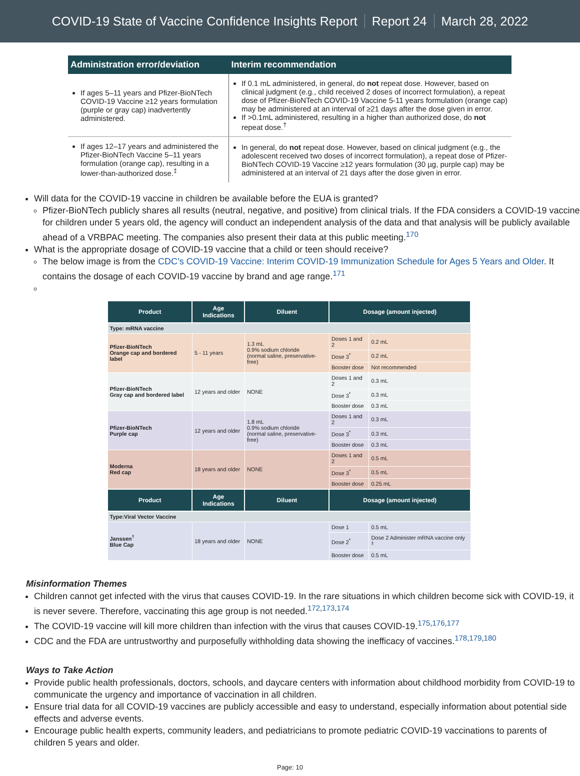COVID-19 State of Vaccine Confidence Insights Report Report 24 March 28, 2022
| Administration error/deviation | Interim recommendation |
| --- | --- |
| If ages 5–11 years and Pfizer-BioNTech COVID-19 Vaccine ≥12 years formulation (purple or gray cap) inadvertently administered. | If 0.1 mL administered, in general, do not repeat dose. However, based on clinical judgment (e.g., child received 2 doses of incorrect formulation), a repeat dose of Pfizer-BioNTech COVID-19 Vaccine 5-11 years formulation (orange cap) may be administered at an interval of ≥21 days after the dose given in error. If >0.1mL administered, resulting in a higher than authorized dose, do not repeat dose.<sup>†</sup> |
| If ages 12–17 years and administered the Pfizer-BioNTech Vaccine 5–11 years formulation (orange cap), resulting in a lower-than-authorized dose.<sup>‡</sup> | In general, do not repeat dose. However, based on clinical judgment (e.g., the adolescent received two doses of incorrect formulation), a repeat dose of Pfizer-BioNTech COVID-19 Vaccine ≥12 years formulation (30 µg, purple cap) may be administered at an interval of 21 days after the dose given in error. |
Will data for the COVID-19 vaccine in children be available before the EUA is granted?
Pfizer-BioNTech publicly shares all results (neutral, negative, and positive) from clinical trials. If the FDA considers a COVID-19 vaccine for children under 5 years old, the agency will conduct an independent analysis of the data and that analysis will be publicly available ahead of a VRBPAC meeting. The companies also present their data at this public meeting.<sup>170</sup>
What is the appropriate dosage of COVID-19 vaccine that a child or teen should receive?
The below image is from the CDC’s COVID-19 Vaccine: Interim COVID-19 Immunization Schedule for Ages 5 Years and Older. It contains the dosage of each COVID-19 vaccine by brand and age range.<sup>171</sup>
| Product | Age Indications | Diluent | Dosage (amount injected) | |
| --- | --- | --- | --- | --- |
| Type: mRNA vaccine | | | | |
| Pfizer-BioNTech Orange cap and bordered label | 5 - 11 years | 1.3 mL 0.9% sodium chloride (normal saline, preservative-free) | Doses 1 and 2 | 0.2 mL |
| | | | Dose 3<sup>*</sup> | 0.2 mL |
| | | | Booster dose | Not recommended |
| Pfizer-BioNTech Gray cap and bordered label | 12 years and older | NONE | Doses 1 and 2 | 0.3 mL |
| | | | Dose 3<sup>*</sup> | 0.3 mL |
| | | | Booster dose | 0.3 mL |
| Pfizer-BioNTech Purple cap | 12 years and older | 1.8 mL 0.9% sodium chloride (normal saline, preservative-free) | Doses 1 and 2 | 0.3 mL |
| | | | Dose 3<sup>*</sup> | 0.3 mL |
| | | | Booster dose | 0.3 mL |
| Moderna Red cap | 18 years and older | NONE | Doses 1 and 2 | 0.5 mL |
| | | | Dose 3<sup>*</sup> | 0.5 mL |
| | | | Booster dose | 0.25 mL |
| Product | Age Indications | Diluent | Dosage (amount injected) | |
| Type:Viral Vector Vaccine | | | | |
| Janssen<sup>†</sup> Blue Cap | 18 years and older | NONE | Dose 1 | 0.5 mL |
| | | | Dose 2<sup>*</sup> | Dose 2 Administer mRNA vaccine only <sup>‡</sup> |
| | | | Booster dose | 0.5 mL |
Misinformation Themes
Children cannot get infected with the virus that causes COVID-19. In the rare situations in which children become sick with COVID-19, it is never severe. Therefore, vaccinating this age group is not needed.<sup>172,173,174</sup>
The COVID-19 vaccine will kill more children than infection with the virus that causes COVID-19.<sup>175,176,177</sup>
CDC and the FDA are untrustworthy and purposefully withholding data showing the inefficacy of vaccines.<sup>178,179,180</sup>
Ways to Take Action
Provide public health professionals, doctors, schools, and daycare centers with information about childhood morbidity from COVID-19 to communicate the urgency and importance of vaccination in all children.
Ensure trial data for all COVID-19 vaccines are publicly accessible and easy to understand, especially information about potential side effects and adverse events.
Encourage public health experts, community leaders, and pediatricians to promote pediatric COVID-19 vaccinations to parents of children 5 years and older.
Page: 10